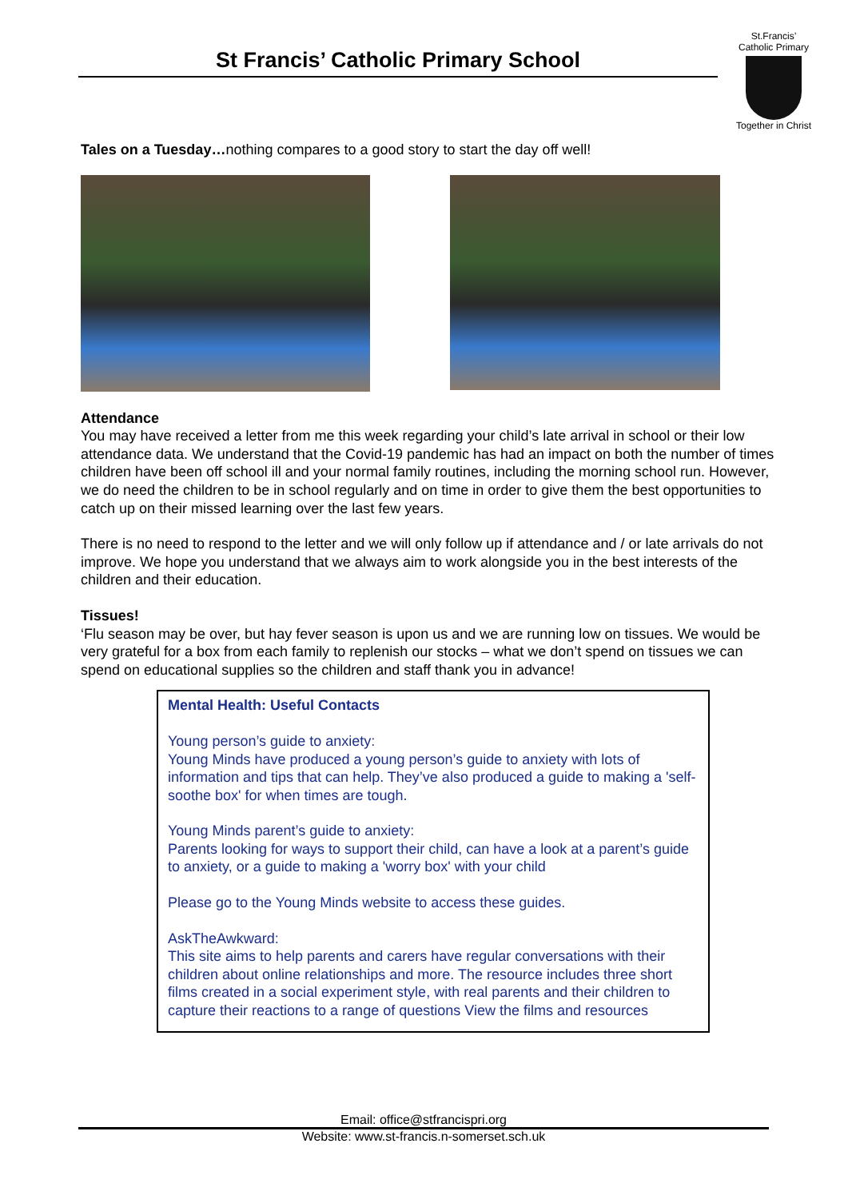St Francis’ Catholic Primary School
St.Francis’
Catholic Primary
Together in Christ
Tales on a Tuesday…nothing compares to a good story to start the day off well!
Attendance
You may have received a letter from me this week regarding your child’s late arrival in school or their low attendance data. We understand that the Covid-19 pandemic has had an impact on both the number of times children have been off school ill and your normal family routines, including the morning school run. However, we do need the children to be in school regularly and on time in order to give them the best opportunities to catch up on their missed learning over the last few years.
There is no need to respond to the letter and we will only follow up if attendance and / or late arrivals do not improve. We hope you understand that we always aim to work alongside you in the best interests of the children and their education.
Tissues!
‘Flu season may be over, but hay fever season is upon us and we are running low on tissues. We would be very grateful for a box from each family to replenish our stocks – what we don’t spend on tissues we can spend on educational supplies so the children and staff thank you in advance!
Mental Health: Useful Contacts
Young person’s guide to anxiety:
Young Minds have produced a young person’s guide to anxiety with lots of information and tips that can help. They’ve also produced a guide to making a 'self-soothe box' for when times are tough.
Young Minds parent’s guide to anxiety:
Parents looking for ways to support their child, can have a look at a parent’s guide to anxiety, or a guide to making a 'worry box' with your child
Please go to the Young Minds website to access these guides.
AskTheAwkward:
This site aims to help parents and carers have regular conversations with their children about online relationships and more. The resource includes three short films created in a social experiment style, with real parents and their children to capture their reactions to a range of questions View the films and resources
Email: office@stfrancispri.org
Website: www.st-francis.n-somerset.sch.uk